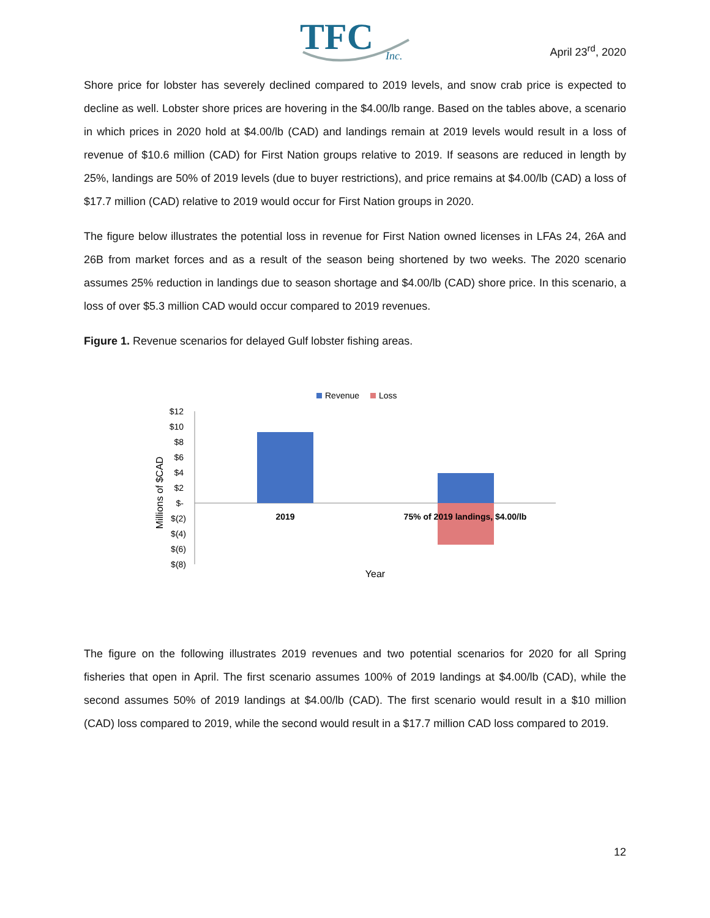TFC
Inc.
April 23<sup>rd</sup>, 2020
Shore price for lobster has severely declined compared to 2019 levels, and snow crab price is expected to decline as well. Lobster shore prices are hovering in the $4.00/lb range. Based on the tables above, a scenario in which prices in 2020 hold at $4.00/lb (CAD) and landings remain at 2019 levels would result in a loss of revenue of $10.6 million (CAD) for First Nation groups relative to 2019. If seasons are reduced in length by 25%, landings are 50% of 2019 levels (due to buyer restrictions), and price remains at $4.00/lb (CAD) a loss of $17.7 million (CAD) relative to 2019 would occur for First Nation groups in 2020.
The figure below illustrates the potential loss in revenue for First Nation owned licenses in LFAs 24, 26A and 26B from market forces and as a result of the season being shortened by two weeks. The 2020 scenario assumes 25% reduction in landings due to season shortage and $4.00/lb (CAD) shore price. In this scenario, a loss of over $5.3 million CAD would occur compared to 2019 revenues.
Figure 1. Revenue scenarios for delayed Gulf lobster fishing areas.
Revenue
Loss
$12
$10
$8
$6
$4
$2
$-
$(2)
$(4)
$(6)
$(8)
2019
75% of 2019 landings, $4.00/lb
Year
Millions of $CAD
The figure on the following illustrates 2019 revenues and two potential scenarios for 2020 for all Spring fisheries that open in April. The first scenario assumes 100% of 2019 landings at $4.00/lb (CAD), while the second assumes 50% of 2019 landings at $4.00/lb (CAD). The first scenario would result in a $10 million (CAD) loss compared to 2019, while the second would result in a $17.7 million CAD loss compared to 2019.
12